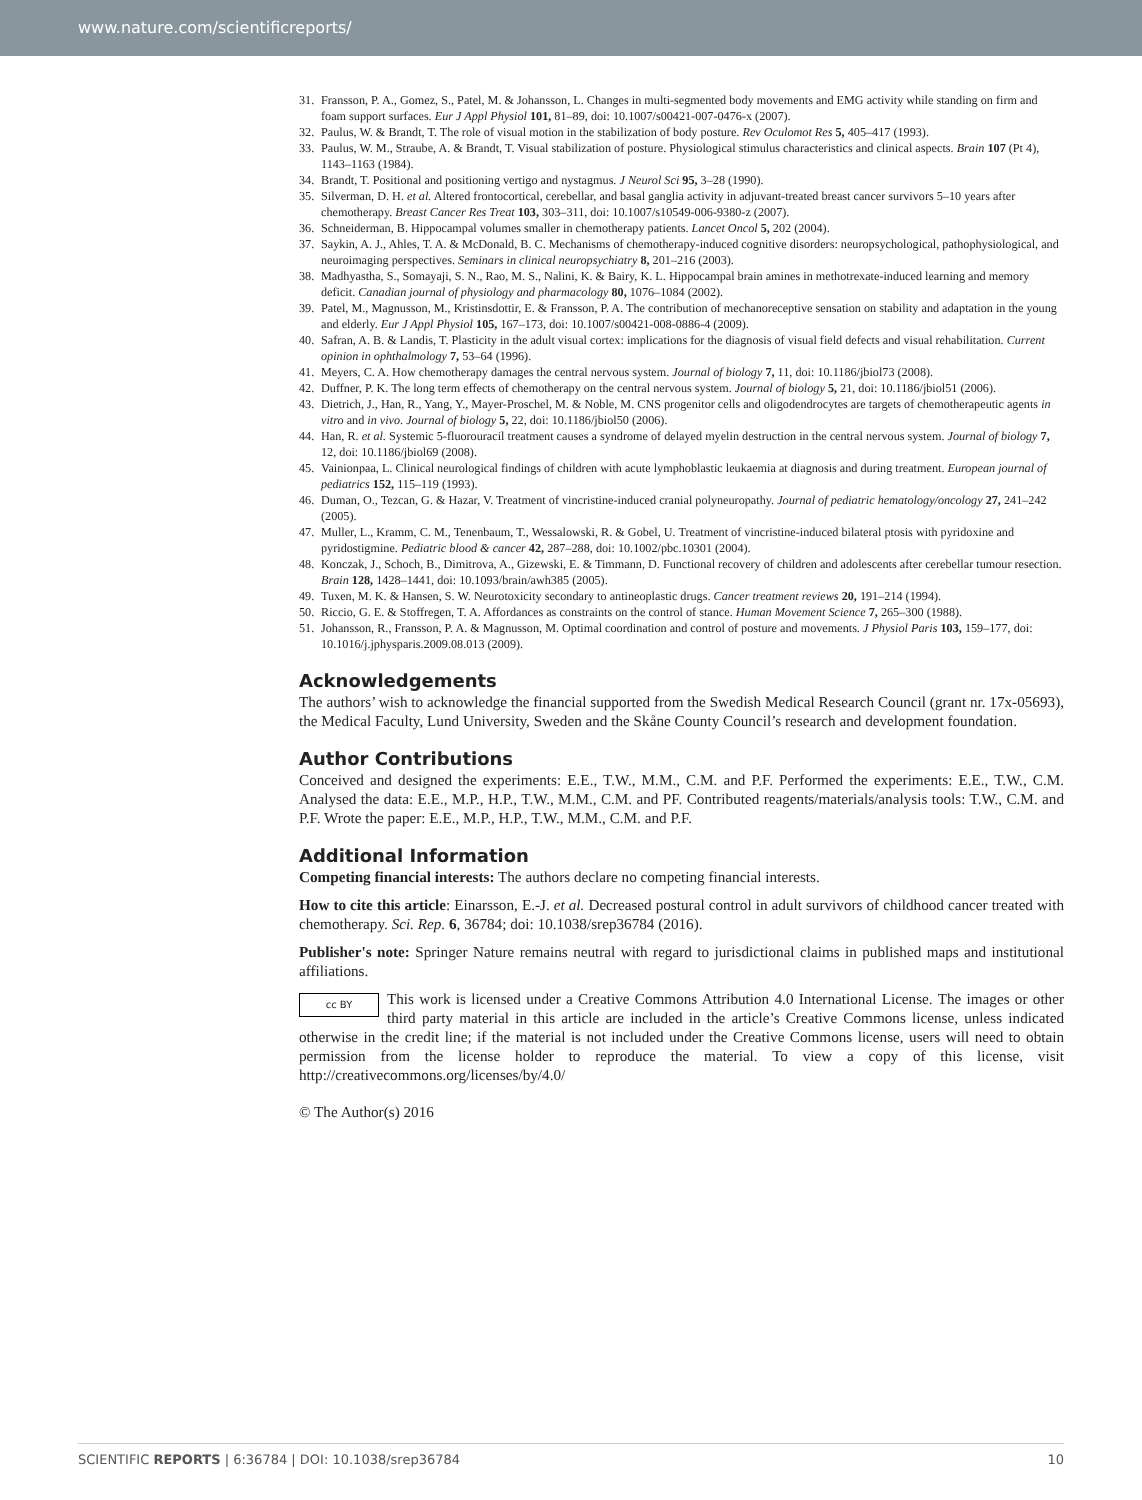www.nature.com/scientificreports/
31. Fransson, P. A., Gomez, S., Patel, M. & Johansson, L. Changes in multi-segmented body movements and EMG activity while standing on firm and foam support surfaces. Eur J Appl Physiol 101, 81–89, doi: 10.1007/s00421-007-0476-x (2007).
32. Paulus, W. & Brandt, T. The role of visual motion in the stabilization of body posture. Rev Oculomot Res 5, 405–417 (1993).
33. Paulus, W. M., Straube, A. & Brandt, T. Visual stabilization of posture. Physiological stimulus characteristics and clinical aspects. Brain 107 (Pt 4), 1143–1163 (1984).
34. Brandt, T. Positional and positioning vertigo and nystagmus. J Neurol Sci 95, 3–28 (1990).
35. Silverman, D. H. et al. Altered frontocortical, cerebellar, and basal ganglia activity in adjuvant-treated breast cancer survivors 5–10 years after chemotherapy. Breast Cancer Res Treat 103, 303–311, doi: 10.1007/s10549-006-9380-z (2007).
36. Schneiderman, B. Hippocampal volumes smaller in chemotherapy patients. Lancet Oncol 5, 202 (2004).
37. Saykin, A. J., Ahles, T. A. & McDonald, B. C. Mechanisms of chemotherapy-induced cognitive disorders: neuropsychological, pathophysiological, and neuroimaging perspectives. Seminars in clinical neuropsychiatry 8, 201–216 (2003).
38. Madhyastha, S., Somayaji, S. N., Rao, M. S., Nalini, K. & Bairy, K. L. Hippocampal brain amines in methotrexate-induced learning and memory deficit. Canadian journal of physiology and pharmacology 80, 1076–1084 (2002).
39. Patel, M., Magnusson, M., Kristinsdottir, E. & Fransson, P. A. The contribution of mechanoreceptive sensation on stability and adaptation in the young and elderly. Eur J Appl Physiol 105, 167–173, doi: 10.1007/s00421-008-0886-4 (2009).
40. Safran, A. B. & Landis, T. Plasticity in the adult visual cortex: implications for the diagnosis of visual field defects and visual rehabilitation. Current opinion in ophthalmology 7, 53–64 (1996).
41. Meyers, C. A. How chemotherapy damages the central nervous system. Journal of biology 7, 11, doi: 10.1186/jbiol73 (2008).
42. Duffner, P. K. The long term effects of chemotherapy on the central nervous system. Journal of biology 5, 21, doi: 10.1186/jbiol51 (2006).
43. Dietrich, J., Han, R., Yang, Y., Mayer-Proschel, M. & Noble, M. CNS progenitor cells and oligodendrocytes are targets of chemotherapeutic agents in vitro and in vivo. Journal of biology 5, 22, doi: 10.1186/jbiol50 (2006).
44. Han, R. et al. Systemic 5-fluorouracil treatment causes a syndrome of delayed myelin destruction in the central nervous system. Journal of biology 7, 12, doi: 10.1186/jbiol69 (2008).
45. Vainionpaa, L. Clinical neurological findings of children with acute lymphoblastic leukaemia at diagnosis and during treatment. European journal of pediatrics 152, 115–119 (1993).
46. Duman, O., Tezcan, G. & Hazar, V. Treatment of vincristine-induced cranial polyneuropathy. Journal of pediatric hematology/oncology 27, 241–242 (2005).
47. Muller, L., Kramm, C. M., Tenenbaum, T., Wessalowski, R. & Gobel, U. Treatment of vincristine-induced bilateral ptosis with pyridoxine and pyridostigmine. Pediatric blood & cancer 42, 287–288, doi: 10.1002/pbc.10301 (2004).
48. Konczak, J., Schoch, B., Dimitrova, A., Gizewski, E. & Timmann, D. Functional recovery of children and adolescents after cerebellar tumour resection. Brain 128, 1428–1441, doi: 10.1093/brain/awh385 (2005).
49. Tuxen, M. K. & Hansen, S. W. Neurotoxicity secondary to antineoplastic drugs. Cancer treatment reviews 20, 191–214 (1994).
50. Riccio, G. E. & Stoffregen, T. A. Affordances as constraints on the control of stance. Human Movement Science 7, 265–300 (1988).
51. Johansson, R., Fransson, P. A. & Magnusson, M. Optimal coordination and control of posture and movements. J Physiol Paris 103, 159–177, doi: 10.1016/j.jphysparis.2009.08.013 (2009).
Acknowledgements
The authors’ wish to acknowledge the financial supported from the Swedish Medical Research Council (grant nr. 17x-05693), the Medical Faculty, Lund University, Sweden and the Skåne County Council’s research and development foundation.
Author Contributions
Conceived and designed the experiments: E.E., T.W., M.M., C.M. and P.F. Performed the experiments: E.E., T.W., C.M. Analysed the data: E.E., M.P., H.P., T.W., M.M., C.M. and PF. Contributed reagents/materials/analysis tools: T.W., C.M. and P.F. Wrote the paper: E.E., M.P., H.P., T.W., M.M., C.M. and P.F.
Additional Information
Competing financial interests: The authors declare no competing financial interests.
How to cite this article: Einarsson, E.-J. et al. Decreased postural control in adult survivors of childhood cancer treated with chemotherapy. Sci. Rep. 6, 36784; doi: 10.1038/srep36784 (2016).
Publisher's note: Springer Nature remains neutral with regard to jurisdictional claims in published maps and institutional affiliations.
cc BY This work is licensed under a Creative Commons Attribution 4.0 International License. The images or other third party material in this article are included in the article’s Creative Commons license, unless indicated otherwise in the credit line; if the material is not included under the Creative Commons license, users will need to obtain permission from the license holder to reproduce the material. To view a copy of this license, visit http://creativecommons.org/licenses/by/4.0/
© The Author(s) 2016
SCIENTIFIC REPORTS | 6:36784 | DOI: 10.1038/srep36784 10